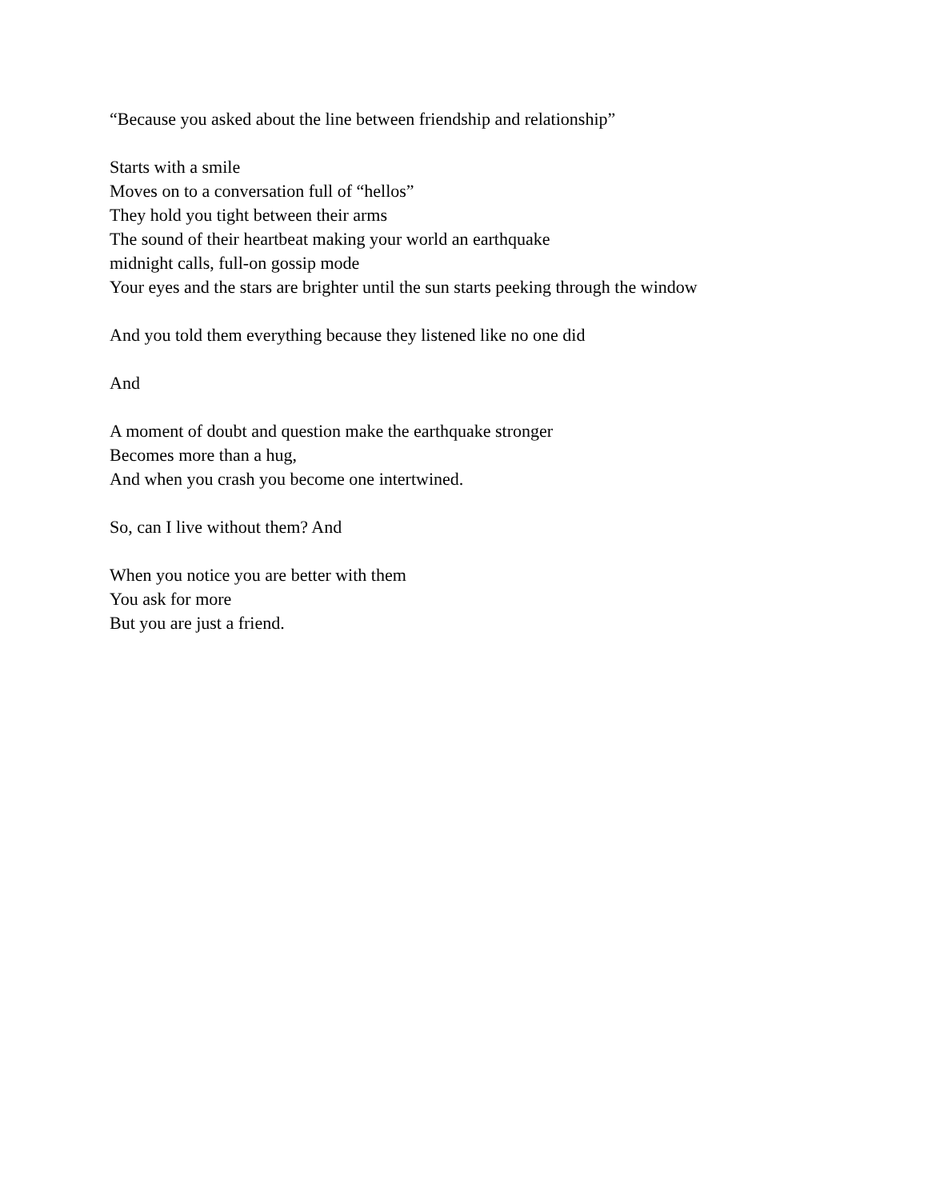“Because you asked about the line between friendship and relationship”
Starts with a smile
Moves on to a conversation full of “hellos”
They hold you tight between their arms
The sound of their heartbeat making your world an earthquake
midnight calls, full-on gossip mode
Your eyes and the stars are brighter until the sun starts peeking through the window
And you told them everything because they listened like no one did
And
A moment of doubt and question make the earthquake stronger
Becomes more than a hug,
And when you crash you become one intertwined.
So, can I live without them? And
When you notice you are better with them
You ask for more
But you are just a friend.